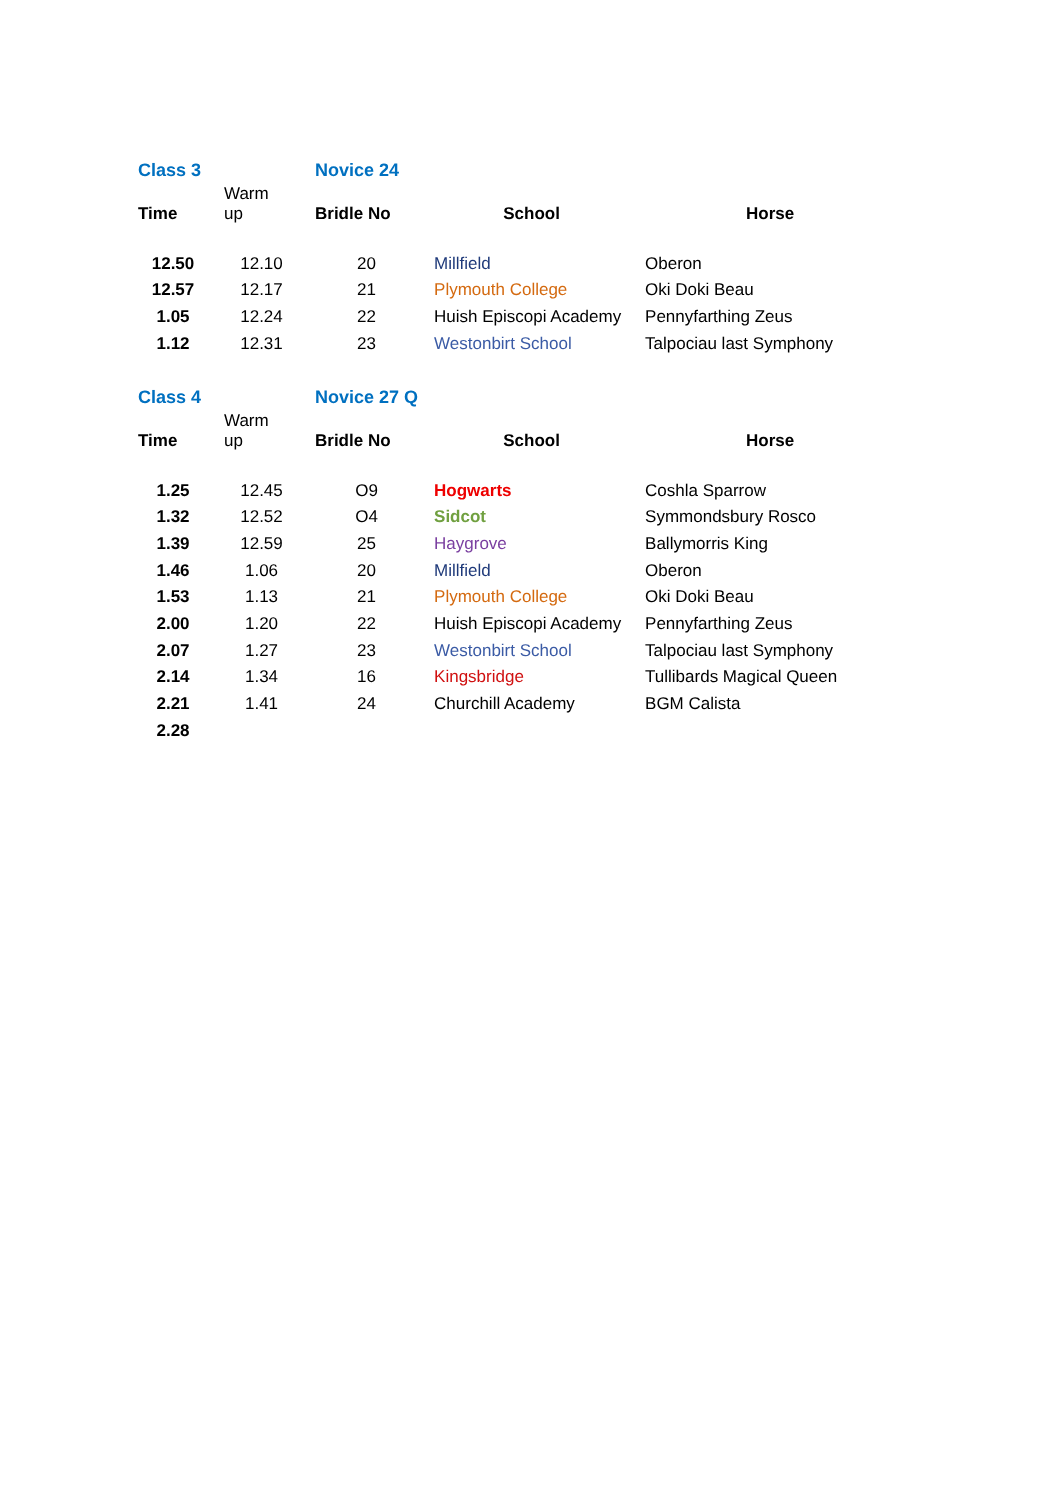| Class 3 | | Novice 24 | | |
| Time | Warm up | Bridle No | School | Horse |
| 12.50 | 12.10 | 20 | Millfield | Oberon |
| 12.57 | 12.17 | 21 | Plymouth College | Oki Doki Beau |
| 1.05 | 12.24 | 22 | Huish Episcopi Academy | Pennyfarthing Zeus |
| 1.12 | 12.31 | 23 | Westonbirt School | Talpociau last Symphony |
| Class 4 | | Novice 27 Q | | |
| Time | Warm up | Bridle No | School | Horse |
| 1.25 | 12.45 | O9 | Hogwarts | Coshla Sparrow |
| 1.32 | 12.52 | O4 | Sidcot | Symmondsbury Rosco |
| 1.39 | 12.59 | 25 | Haygrove | Ballymorris King |
| 1.46 | 1.06 | 20 | Millfield | Oberon |
| 1.53 | 1.13 | 21 | Plymouth College | Oki Doki Beau |
| 2.00 | 1.20 | 22 | Huish Episcopi Academy | Pennyfarthing Zeus |
| 2.07 | 1.27 | 23 | Westonbirt School | Talpociau last Symphony |
| 2.14 | 1.34 | 16 | Kingsbridge | Tullibards Magical Queen |
| 2.21 | 1.41 | 24 | Churchill Academy | BGM Calista |
| 2.28 | | | | |